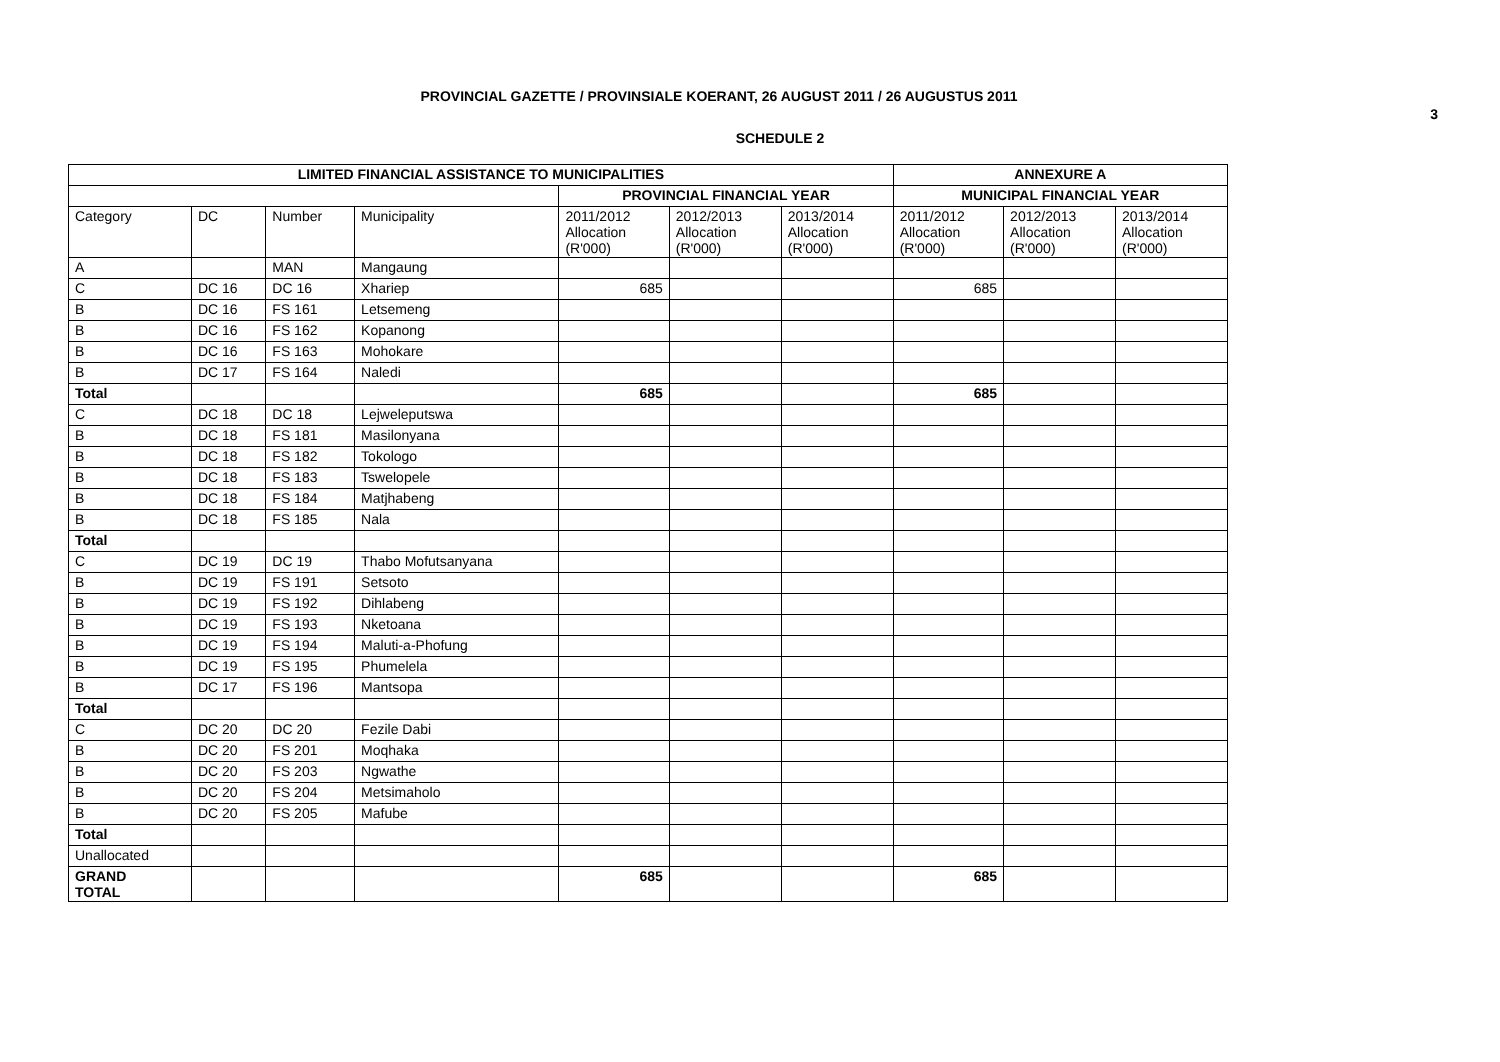PROVINCIAL GAZETTE / PROVINSIALE KOERANT, 26 AUGUST 2011 / 26 AUGUSTUS 2011
3
SCHEDULE 2
| LIMITED FINANCIAL ASSISTANCE TO MUNICIPALITIES | | | | | | | ANNEXURE A | | |
| --- | --- | --- | --- | --- | --- | --- | --- | --- | --- |
| | | | | PROVINCIAL FINANCIAL YEAR | | | MUNICIPAL FINANCIAL YEAR | | |
| Category | DC | Number | Municipality | 2011/2012 Allocation (R'000) | 2012/2013 Allocation (R'000) | 2013/2014 Allocation (R'000) | 2011/2012 Allocation (R'000) | 2012/2013 Allocation (R'000) | 2013/2014 Allocation (R'000) |
| A | | MAN | Mangaung | | | | | | |
| C | DC 16 | DC 16 | Xhariep | 685 | | | 685 | | |
| B | DC 16 | FS 161 | Letsemeng | | | | | | |
| B | DC 16 | FS 162 | Kopanong | | | | | | |
| B | DC 16 | FS 163 | Mohokare | | | | | | |
| B | DC 17 | FS 164 | Naledi | | | | | | |
| Total | | | | 685 | | | 685 | | |
| C | DC 18 | DC 18 | Lejweleputswa | | | | | | |
| B | DC 18 | FS 181 | Masilonyana | | | | | | |
| B | DC 18 | FS 182 | Tokologo | | | | | | |
| B | DC 18 | FS 183 | Tswelopele | | | | | | |
| B | DC 18 | FS 184 | Matjhabeng | | | | | | |
| B | DC 18 | FS 185 | Nala | | | | | | |
| Total | | | | | | | | | |
| C | DC 19 | DC 19 | Thabo Mofutsanyana | | | | | | |
| B | DC 19 | FS 191 | Setsoto | | | | | | |
| B | DC 19 | FS 192 | Dihlabeng | | | | | | |
| B | DC 19 | FS 193 | Nketoana | | | | | | |
| B | DC 19 | FS 194 | Maluti-a-Phofung | | | | | | |
| B | DC 19 | FS 195 | Phumelela | | | | | | |
| B | DC 17 | FS 196 | Mantsopa | | | | | | |
| Total | | | | | | | | | |
| C | DC 20 | DC 20 | Fezile Dabi | | | | | | |
| B | DC 20 | FS 201 | Moqhaka | | | | | | |
| B | DC 20 | FS 203 | Ngwathe | | | | | | |
| B | DC 20 | FS 204 | Metsimaholo | | | | | | |
| B | DC 20 | FS 205 | Mafube | | | | | | |
| Total | | | | | | | | | |
| Unallocated | | | | | | | | | |
| GRAND TOTAL | | | | 685 | | | 685 | | |